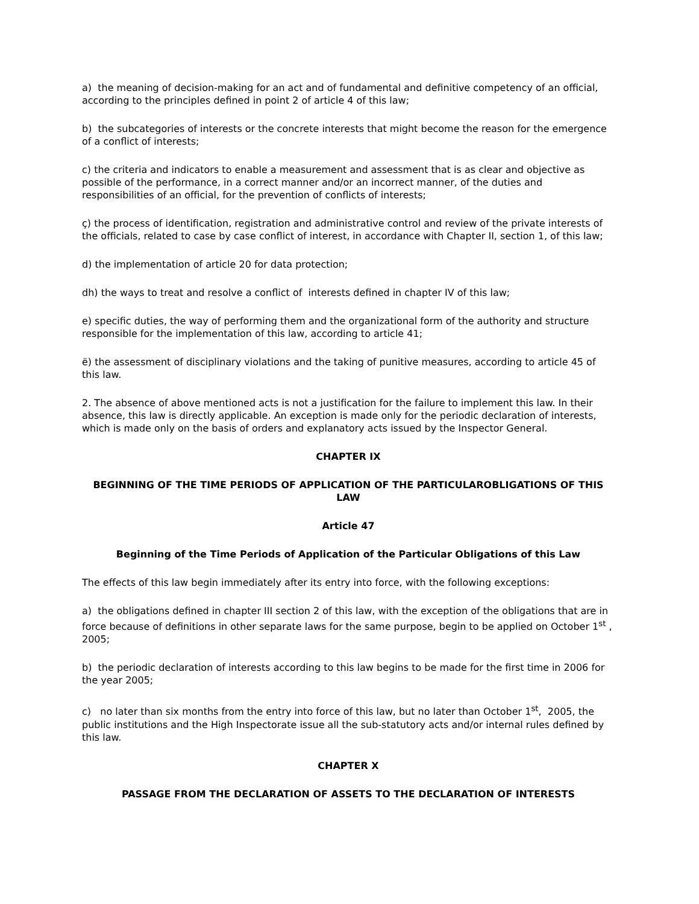a) the meaning of decision-making for an act and of fundamental and definitive competency of an official, according to the principles defined in point 2 of article 4 of this law;
b) the subcategories of interests or the concrete interests that might become the reason for the emergence of a conflict of interests;
c) the criteria and indicators to enable a measurement and assessment that is as clear and objective as possible of the performance, in a correct manner and/or an incorrect manner, of the duties and responsibilities of an official, for the prevention of conflicts of interests;
ç) the process of identification, registration and administrative control and review of the private interests of the officials, related to case by case conflict of interest, in accordance with Chapter II, section 1, of this law;
d) the implementation of article 20 for data protection;
dh) the ways to treat and resolve a conflict of interests defined in chapter IV of this law;
e) specific duties, the way of performing them and the organizational form of the authority and structure responsible for the implementation of this law, according to article 41;
ë) the assessment of disciplinary violations and the taking of punitive measures, according to article 45 of this law.
2. The absence of above mentioned acts is not a justification for the failure to implement this law. In their absence, this law is directly applicable. An exception is made only for the periodic declaration of interests, which is made only on the basis of orders and explanatory acts issued by the Inspector General.
CHAPTER IX
BEGINNING OF THE TIME PERIODS OF APPLICATION OF THE PARTICULAROBLIGATIONS OF THIS LAW
Article 47
Beginning of the Time Periods of Application of the Particular Obligations of this Law
The effects of this law begin immediately after its entry into force, with the following exceptions:
a) the obligations defined in chapter III section 2 of this law, with the exception of the obligations that are in force because of definitions in other separate laws for the same purpose, begin to be applied on October 1<sup>st</sup> , 2005;
b) the periodic declaration of interests according to this law begins to be made for the first time in 2006 for the year 2005;
c) no later than six months from the entry into force of this law, but no later than October 1<sup>st</sup>, 2005, the public institutions and the High Inspectorate issue all the sub-statutory acts and/or internal rules defined by this law.
CHAPTER X
PASSAGE FROM THE DECLARATION OF ASSETS TO THE DECLARATION OF INTERESTS